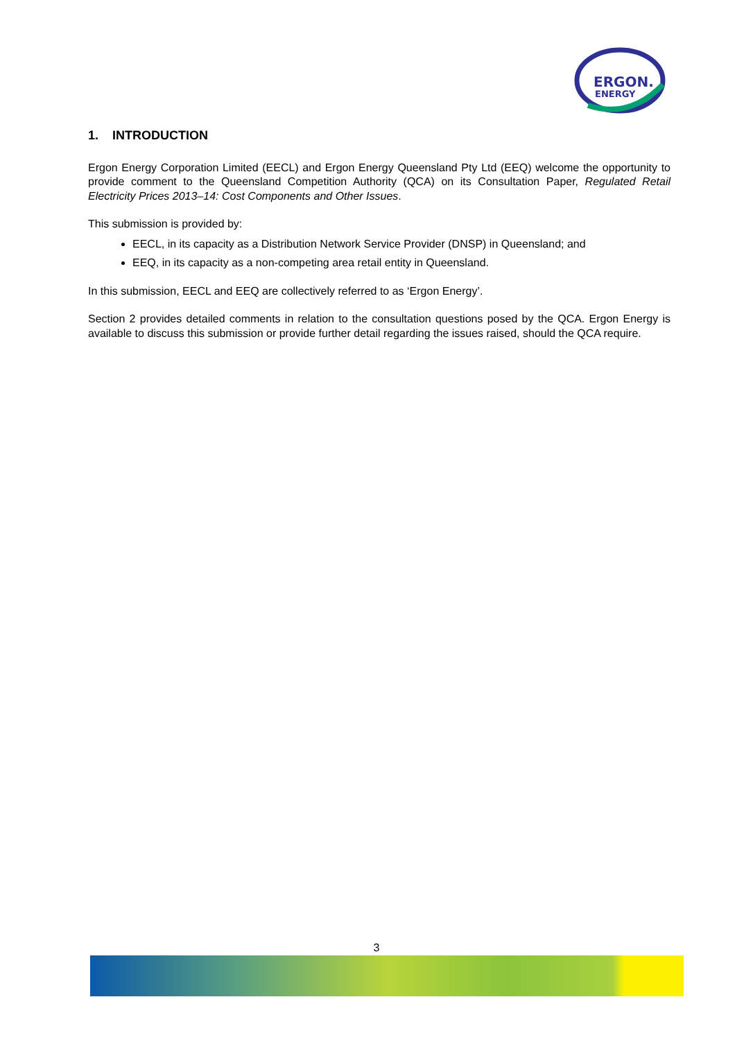ERGON.
ENERGY
1. INTRODUCTION
Ergon Energy Corporation Limited (EECL) and Ergon Energy Queensland Pty Ltd (EEQ) welcome the opportunity to provide comment to the Queensland Competition Authority (QCA) on its Consultation Paper, Regulated Retail Electricity Prices 2013–14: Cost Components and Other Issues.
This submission is provided by:
EECL, in its capacity as a Distribution Network Service Provider (DNSP) in Queensland; and
EEQ, in its capacity as a non-competing area retail entity in Queensland.
In this submission, EECL and EEQ are collectively referred to as ‘Ergon Energy’.
Section 2 provides detailed comments in relation to the consultation questions posed by the QCA. Ergon Energy is available to discuss this submission or provide further detail regarding the issues raised, should the QCA require.
3